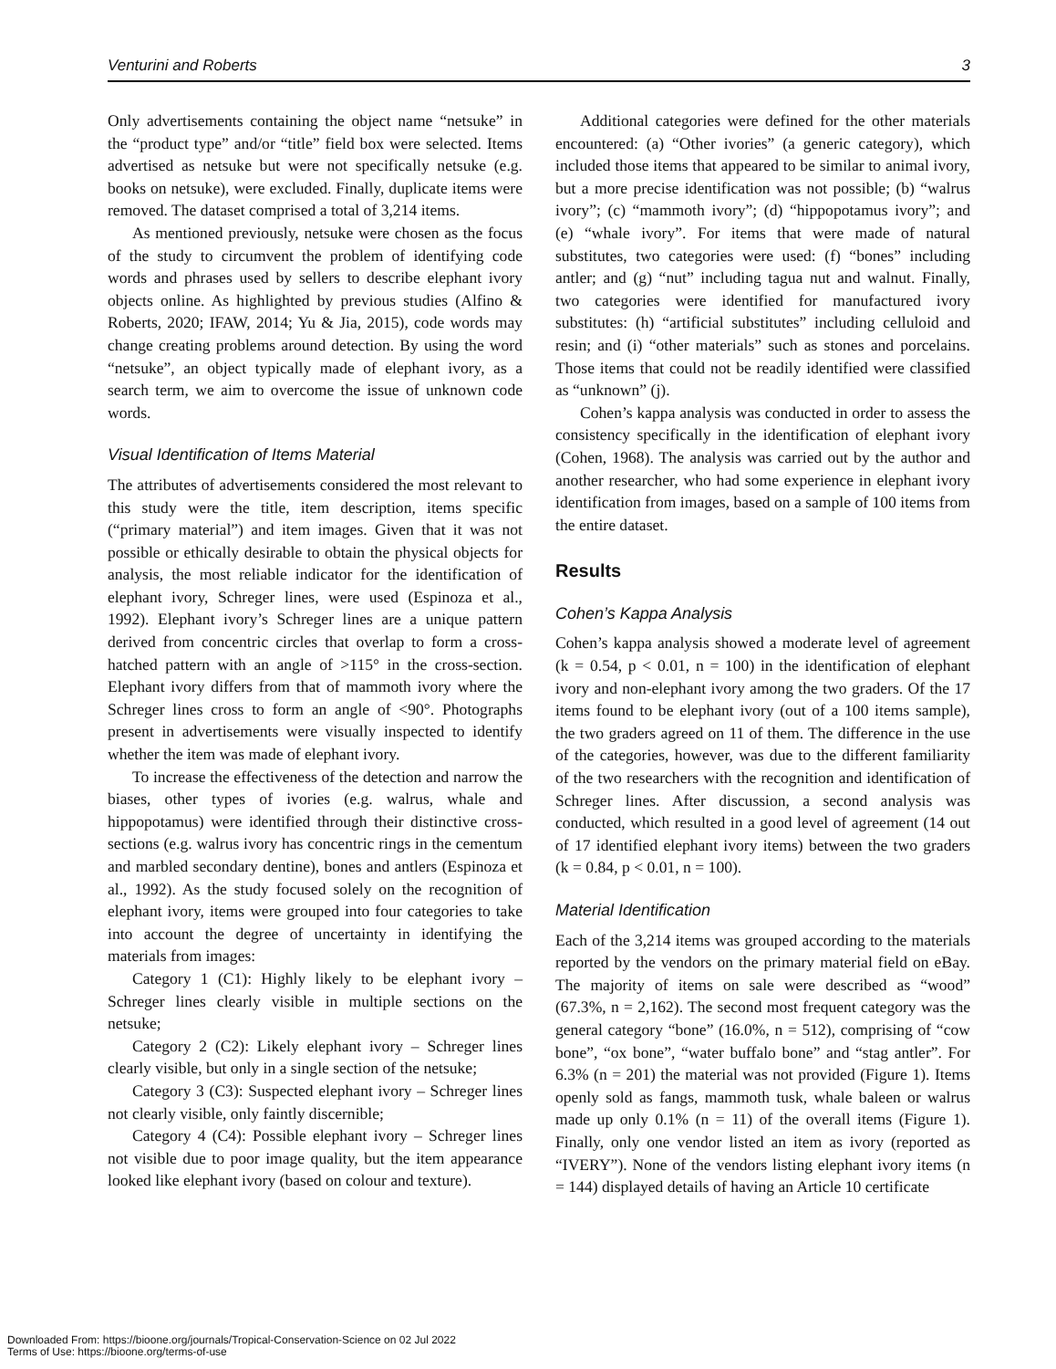Venturini and Roberts 3
Only advertisements containing the object name “netsuke” in the “product type” and/or “title” field box were selected. Items advertised as netsuke but were not specifically netsuke (e.g. books on netsuke), were excluded. Finally, duplicate items were removed. The dataset comprised a total of 3,214 items.
As mentioned previously, netsuke were chosen as the focus of the study to circumvent the problem of identifying code words and phrases used by sellers to describe elephant ivory objects online. As highlighted by previous studies (Alfino & Roberts, 2020; IFAW, 2014; Yu & Jia, 2015), code words may change creating problems around detection. By using the word “netsuke”, an object typically made of elephant ivory, as a search term, we aim to overcome the issue of unknown code words.
Visual Identification of Items Material
The attributes of advertisements considered the most relevant to this study were the title, item description, items specific (“primary material”) and item images. Given that it was not possible or ethically desirable to obtain the physical objects for analysis, the most reliable indicator for the identification of elephant ivory, Schreger lines, were used (Espinoza et al., 1992). Elephant ivory’s Schreger lines are a unique pattern derived from concentric circles that overlap to form a cross-hatched pattern with an angle of >115° in the cross-section. Elephant ivory differs from that of mammoth ivory where the Schreger lines cross to form an angle of <90°. Photographs present in advertisements were visually inspected to identify whether the item was made of elephant ivory.
To increase the effectiveness of the detection and narrow the biases, other types of ivories (e.g. walrus, whale and hippopotamus) were identified through their distinctive cross-sections (e.g. walrus ivory has concentric rings in the cementum and marbled secondary dentine), bones and antlers (Espinoza et al., 1992). As the study focused solely on the recognition of elephant ivory, items were grouped into four categories to take into account the degree of uncertainty in identifying the materials from images:
Category 1 (C1): Highly likely to be elephant ivory – Schreger lines clearly visible in multiple sections on the netsuke;
Category 2 (C2): Likely elephant ivory – Schreger lines clearly visible, but only in a single section of the netsuke;
Category 3 (C3): Suspected elephant ivory – Schreger lines not clearly visible, only faintly discernible;
Category 4 (C4): Possible elephant ivory – Schreger lines not visible due to poor image quality, but the item appearance looked like elephant ivory (based on colour and texture).
Additional categories were defined for the other materials encountered: (a) “Other ivories” (a generic category), which included those items that appeared to be similar to animal ivory, but a more precise identification was not possible; (b) “walrus ivory”; (c) “mammoth ivory”; (d) “hippopotamus ivory”; and (e) “whale ivory”. For items that were made of natural substitutes, two categories were used: (f) “bones” including antler; and (g) “nut” including tagua nut and walnut. Finally, two categories were identified for manufactured ivory substitutes: (h) “artificial substitutes” including celluloid and resin; and (i) “other materials” such as stones and porcelains. Those items that could not be readily identified were classified as “unknown” (j).
Cohen’s kappa analysis was conducted in order to assess the consistency specifically in the identification of elephant ivory (Cohen, 1968). The analysis was carried out by the author and another researcher, who had some experience in elephant ivory identification from images, based on a sample of 100 items from the entire dataset.
Results
Cohen’s Kappa Analysis
Cohen’s kappa analysis showed a moderate level of agreement (k = 0.54, p < 0.01, n = 100) in the identification of elephant ivory and non-elephant ivory among the two graders. Of the 17 items found to be elephant ivory (out of a 100 items sample), the two graders agreed on 11 of them. The difference in the use of the categories, however, was due to the different familiarity of the two researchers with the recognition and identification of Schreger lines. After discussion, a second analysis was conducted, which resulted in a good level of agreement (14 out of 17 identified elephant ivory items) between the two graders (k = 0.84, p < 0.01, n = 100).
Material Identification
Each of the 3,214 items was grouped according to the materials reported by the vendors on the primary material field on eBay. The majority of items on sale were described as “wood” (67.3%, n = 2,162). The second most frequent category was the general category “bone” (16.0%, n = 512), comprising of “cow bone”, “ox bone”, “water buffalo bone” and “stag antler”. For 6.3% (n = 201) the material was not provided (Figure 1). Items openly sold as fangs, mammoth tusk, whale baleen or walrus made up only 0.1% (n = 11) of the overall items (Figure 1). Finally, only one vendor listed an item as ivory (reported as “IVERY”). None of the vendors listing elephant ivory items (n = 144) displayed details of having an Article 10 certificate
Downloaded From: https://bioone.org/journals/Tropical-Conservation-Science on 02 Jul 2022
Terms of Use: https://bioone.org/terms-of-use